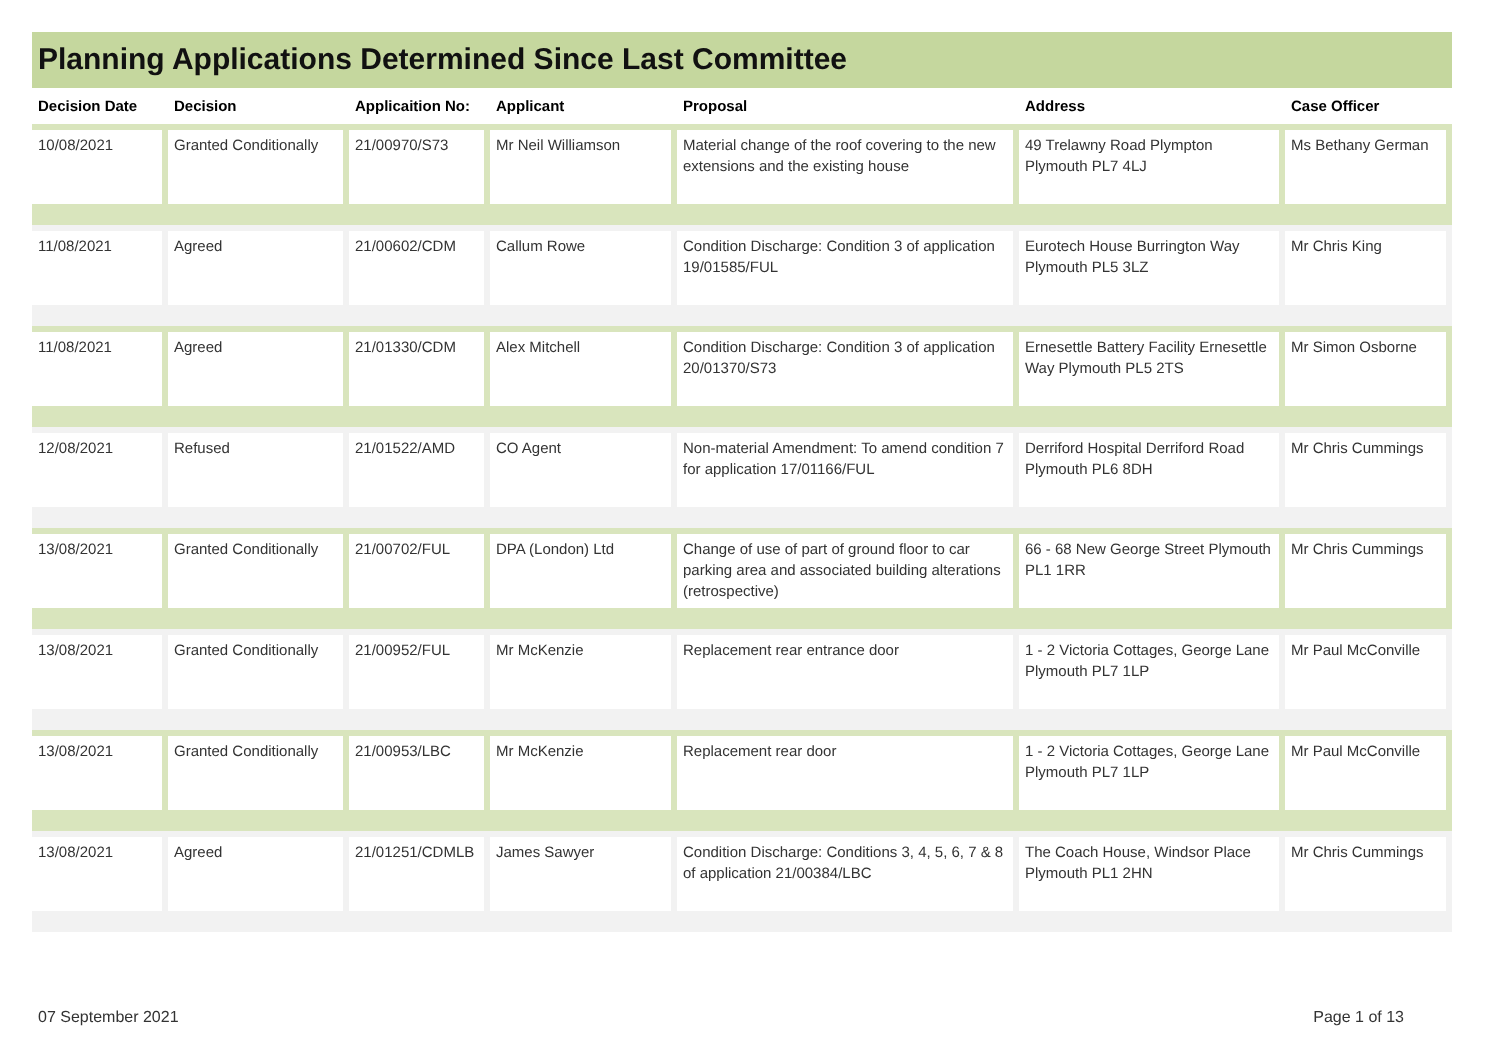Planning Applications Determined Since Last Committee
| Decision Date | Decision | Applicaition No: | Applicant | Proposal | Address | Case Officer |
| --- | --- | --- | --- | --- | --- | --- |
| 10/08/2021 | Granted Conditionally | 21/00970/S73 | Mr Neil Williamson | Material change of the roof covering to the new extensions and the existing house | 49 Trelawny Road Plympton Plymouth PL7 4LJ | Ms Bethany German |
| 11/08/2021 | Agreed | 21/00602/CDM | Callum Rowe | Condition Discharge: Condition 3 of application 19/01585/FUL | Eurotech House Burrington Way Plymouth PL5 3LZ | Mr Chris King |
| 11/08/2021 | Agreed | 21/01330/CDM | Alex Mitchell | Condition Discharge: Condition 3 of application 20/01370/S73 | Ernesettle Battery Facility Ernesettle Way Plymouth PL5 2TS | Mr Simon Osborne |
| 12/08/2021 | Refused | 21/01522/AMD | CO Agent | Non-material Amendment: To amend condition 7 for application 17/01166/FUL | Derriford Hospital Derriford Road Plymouth PL6 8DH | Mr Chris Cummings |
| 13/08/2021 | Granted Conditionally | 21/00702/FUL | DPA (London) Ltd | Change of use of part of ground floor to car parking area and associated building alterations (retrospective) | 66 - 68 New George Street Plymouth PL1 1RR | Mr Chris Cummings |
| 13/08/2021 | Granted Conditionally | 21/00952/FUL | Mr McKenzie | Replacement rear entrance door | 1 - 2 Victoria Cottages, George Lane Plymouth PL7 1LP | Mr Paul McConville |
| 13/08/2021 | Granted Conditionally | 21/00953/LBC | Mr McKenzie | Replacement rear door | 1 - 2 Victoria Cottages, George Lane Plymouth PL7 1LP | Mr Paul McConville |
| 13/08/2021 | Agreed | 21/01251/CDMLB | James Sawyer | Condition Discharge: Conditions 3, 4, 5, 6, 7 & 8 of application 21/00384/LBC | The Coach House, Windsor Place Plymouth PL1 2HN | Mr Chris Cummings |
07 September 2021 Page 1 of 13